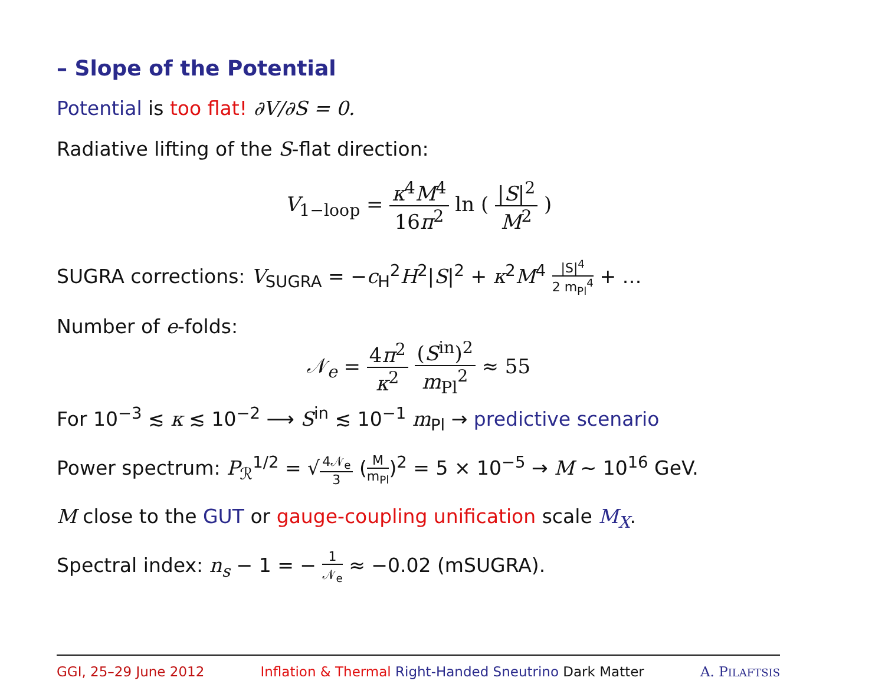– Slope of the Potential
Potential is too flat! ∂V/∂S = 0.
Radiative lifting of the S-flat direction:
V<sub>1−loop</sub> = κ<sup>4</sup>M<sup>4</sup> 16π<sup>2</sup> ln ( |S|<sup>2</sup> M<sup>2</sup> )
SUGRA corrections: V<sub>SUGRA</sub> = −c<sub>H</sub><sup>2</sup>H<sup>2</sup>|S|<sup>2</sup> + κ<sup>2</sup>M<sup>4</sup> |S|<sup>4</sup> 2 m<sub>Pl</sub><sup>4</sup> + …
Number of e-folds:
𝒩<sub>e</sub> = 4π<sup>2</sup> κ<sup>2</sup> (S<sup>in</sup>)<sup>2</sup> m<sub>Pl</sub><sup>2</sup> ≈ 55
For 10<sup>−3</sup> ≲ κ ≲ 10<sup>−2</sup> ⟶ S<sup>in</sup> ≲ 10<sup>−1</sup> m<sub>Pl</sub> → predictive scenario
Power spectrum: P<sub>ℛ</sub><sup>1/2</sup> = √4𝒩<sub>e</sub> 3 (M m<sub>Pl</sub>)<sup>2</sup> = 5 × 10<sup>−5</sup> → M ∼ 10<sup>16</sup> GeV.
M close to the GUT or gauge-coupling unification scale M<sub>X</sub>.
Spectral index: n<sub>s</sub> − 1 = − 1 𝒩<sub>e</sub> ≈ −0.02 (mSUGRA).
GGI, 25–29 June 2012 Inflation & Thermal Right-Handed Sneutrino Dark Matter A. PILAFTSIS